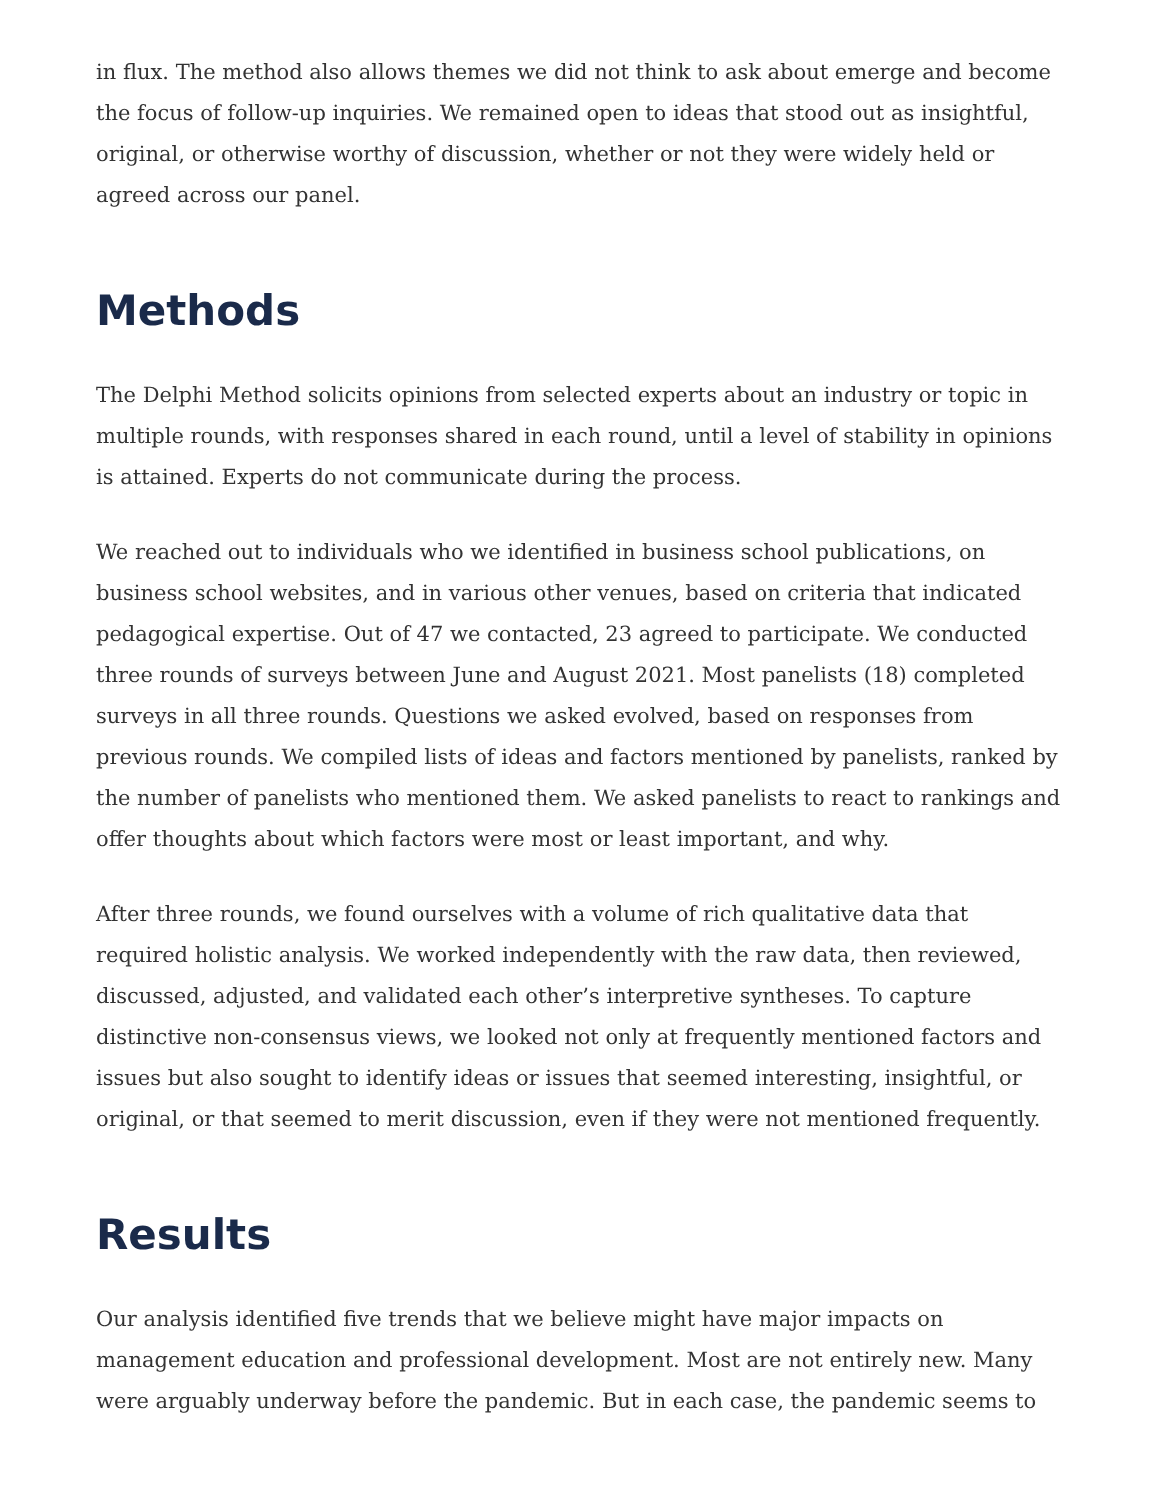in flux. The method also allows themes we did not think to ask about emerge and become the focus of follow-up inquiries. We remained open to ideas that stood out as insightful, original, or otherwise worthy of discussion, whether or not they were widely held or agreed across our panel.
Methods
The Delphi Method solicits opinions from selected experts about an industry or topic in multiple rounds, with responses shared in each round, until a level of stability in opinions is attained. Experts do not communicate during the process.
We reached out to individuals who we identified in business school publications, on business school websites, and in various other venues, based on criteria that indicated pedagogical expertise. Out of 47 we contacted, 23 agreed to participate. We conducted three rounds of surveys between June and August 2021. Most panelists (18) completed surveys in all three rounds. Questions we asked evolved, based on responses from previous rounds. We compiled lists of ideas and factors mentioned by panelists, ranked by the number of panelists who mentioned them. We asked panelists to react to rankings and offer thoughts about which factors were most or least important, and why.
After three rounds, we found ourselves with a volume of rich qualitative data that required holistic analysis. We worked independently with the raw data, then reviewed, discussed, adjusted, and validated each other’s interpretive syntheses. To capture distinctive non-consensus views, we looked not only at frequently mentioned factors and issues but also sought to identify ideas or issues that seemed interesting, insightful, or original, or that seemed to merit discussion, even if they were not mentioned frequently.
Results
Our analysis identified five trends that we believe might have major impacts on management education and professional development. Most are not entirely new. Many were arguably underway before the pandemic. But in each case, the pandemic seems to